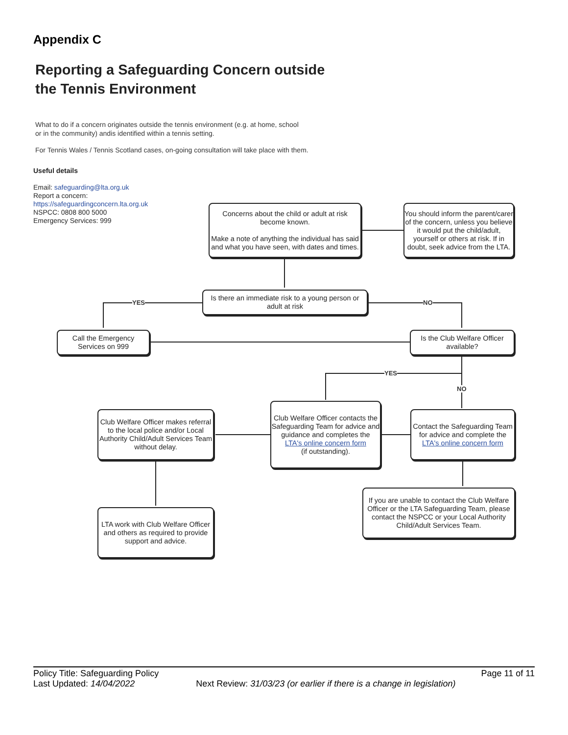Appendix C
Reporting a Safeguarding Concern outside
the Tennis Environment
What to do if a concern originates outside the tennis environment (e.g. at home, school
or in the community) andis identified within a tennis setting.
For Tennis Wales / Tennis Scotland cases, on-going consultation will take place with them.
Useful details
Email: safeguarding@lta.org.uk
Report a concern:
https://safeguardingconcern.lta.org.uk
NSPCC: 0808 800 5000
Emergency Services: 999
YES NO
YES
NO
Concerns about the child or adult at risk become known.
Make a note of anything the individual has said and what you have seen, with dates and times.
You should inform the parent/carer of the concern, unless you believe it would put the child/adult, yourself or others at risk. If in doubt, seek advice from the LTA.
Is there an immediate risk to a young person or adult at risk
Call the Emergency Services on 999
Is the Club Welfare Officer available?
Club Welfare Officer makes referral to the local police and/or Local Authority Child/Adult Services Team without delay.
Club Welfare Officer contacts the Safeguarding Team for advice and guidance and completes the
LTA's online concern form
(if outstanding).
Contact the Safeguarding Team for advice and complete the
LTA's online concern form
LTA work with Club Welfare Officer and others as required to provide support and advice.
If you are unable to contact the Club Welfare Officer or the LTA Safeguarding Team, please contact the NSPCC or your Local Authority Child/Adult Services Team.
Policy Title: Safeguarding Policy Page 11 of 11
Last Updated: 14/04/2022 Next Review: 31/03/23 (or earlier if there is a change in legislation)